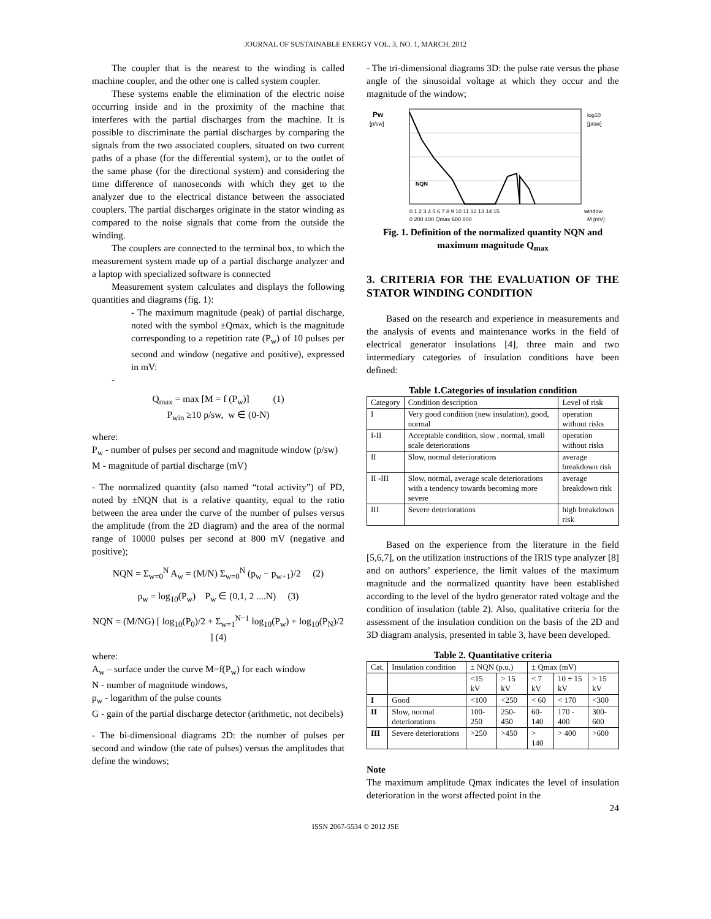JOURNAL OF SUSTAINABLE ENERGY VOL. 3, NO. 1, MARCH, 2012
The coupler that is the nearest to the winding is called machine coupler, and the other one is called system coupler.
These systems enable the elimination of the electric noise occurring inside and in the proximity of the machine that interferes with the partial discharges from the machine. It is possible to discriminate the partial discharges by comparing the signals from the two associated couplers, situated on two current paths of a phase (for the differential system), or to the outlet of the same phase (for the directional system) and considering the time difference of nanoseconds with which they get to the analyzer due to the electrical distance between the associated couplers. The partial discharges originate in the stator winding as compared to the noise signals that come from the outside the winding.
The couplers are connected to the terminal box, to which the measurement system made up of a partial discharge analyzer and a laptop with specialized software is connected
Measurement system calculates and displays the following quantities and diagrams (fig. 1):
- The maximum magnitude (peak) of partial discharge, noted with the symbol ±Qmax, which is the magnitude corresponding to a repetition rate (P<sub>w</sub>) of 10 pulses per second and window (negative and positive), expressed in mV:
-
Q<sub>max</sub> = max [M = f (P<sub>w</sub>)] (1)
P<sub>win</sub> ≥10 p/sw, w ∈ (0-N)
where:
P<sub>w</sub> - number of pulses per second and magnitude window (p/sw)
M - magnitude of partial discharge (mV)
- The normalized quantity (also named “total activity”) of PD, noted by ±NQN that is a relative quantity, equal to the ratio between the area under the curve of the number of pulses versus the amplitude (from the 2D diagram) and the area of the normal range of 10000 pulses per second at 800 mV (negative and positive);
NQN = Σ<sub>w=0</sub><sup>N</sup> A<sub>w</sub> = (M/N) Σ<sub>w=0</sub><sup>N</sup> (p<sub>w</sub> − p<sub>w+1</sub>)/2 (2)
p<sub>w</sub> = log<sub>10</sub>(P<sub>w</sub>) P<sub>w</sub> ∈ (0,1, 2 ....N) (3)
NQN = (M/NG) [ log<sub>10</sub>(P<sub>0</sub>)/2 + Σ<sub>w=1</sub><sup>N−1</sup> log<sub>10</sub>(P<sub>w</sub>) + log<sub>10</sub>(P<sub>N</sub>)/2 ] (4)
where:
A<sub>w</sub> – surface under the curve M=f(P<sub>w</sub>) for each window
N - number of magnitude windows,
p<sub>w</sub> - logarithm of the pulse counts
G - gain of the partial discharge detector (arithmetic, not decibels)
- The bi-dimensional diagrams 2D: the number of pulses per second and window (the rate of pulses) versus the amplitudes that define the windows;
- The tri-dimensional diagrams 3D: the pulse rate versus the phase angle of the sinusoidal voltage at which they occur and the magnitude of the window;
Pw
[p/sw]
log10
[p/sw]
NQN
0 1 2 3 4 5 6 7 8 9 10 11 12 13 14 15
window
0 200 400 Qmax 600 800
M [mV]
Fig. 1. Definition of the normalized quantity NQN and maximum magnitude Q<sub>max</sub>
3. CRITERIA FOR THE EVALUATION OF THE STATOR WINDING CONDITION
Based on the research and experience in measurements and the analysis of events and maintenance works in the field of electrical generator insulations [4], three main and two intermediary categories of insulation conditions have been defined:
Table 1.Categories of insulation condition
| Category | Condition description | Level of risk |
| --- | --- | --- |
| I | Very good condition (new insulation), good, normal | operation without risks |
| I-II | Acceptable condition, slow , normal, small scale deteriorations | operation without risks |
| II | Slow, normal deteriorations | average breakdown risk |
| II -III | Slow, normal, average scale deteriorations with a tendency towards becoming more severe | average breakdown risk |
| III | Severe deteriorations | high breakdown risk |
Based on the experience from the literature in the field [5,6,7], on the utilization instructions of the IRIS type analyzer [8] and on authors’ experience, the limit values of the maximum magnitude and the normalized quantity have been established according to the level of the hydro generator rated voltage and the condition of insulation (table 2). Also, qualitative criteria for the assessment of the insulation condition on the basis of the 2D and 3D diagram analysis, presented in table 3, have been developed.
Table 2. Quantitative criteria
| Cat. | Insulation condition | ± NQN (p.u.) | | ± Qmax (mV) | | |
| --- | --- | --- | --- | --- | --- | --- |
| | | <15 kV | > 15 kV | < 7 kV | 10 ÷ 15 kV | > 15 kV |
| I | Good | <100 | <250 | < 60 | < 170 | <300 |
| II | Slow, normal deteriorations | 100-250 | 250-450 | 60-140 | 170 - 400 | 300-600 |
| III | Severe deteriorations | >250 | >450 | > 140 | > 400 | >600 |
Note
The maximum amplitude Qmax indicates the level of insulation deterioration in the worst affected point in the
24
ISSN 2067-5534 © 2012 JSE